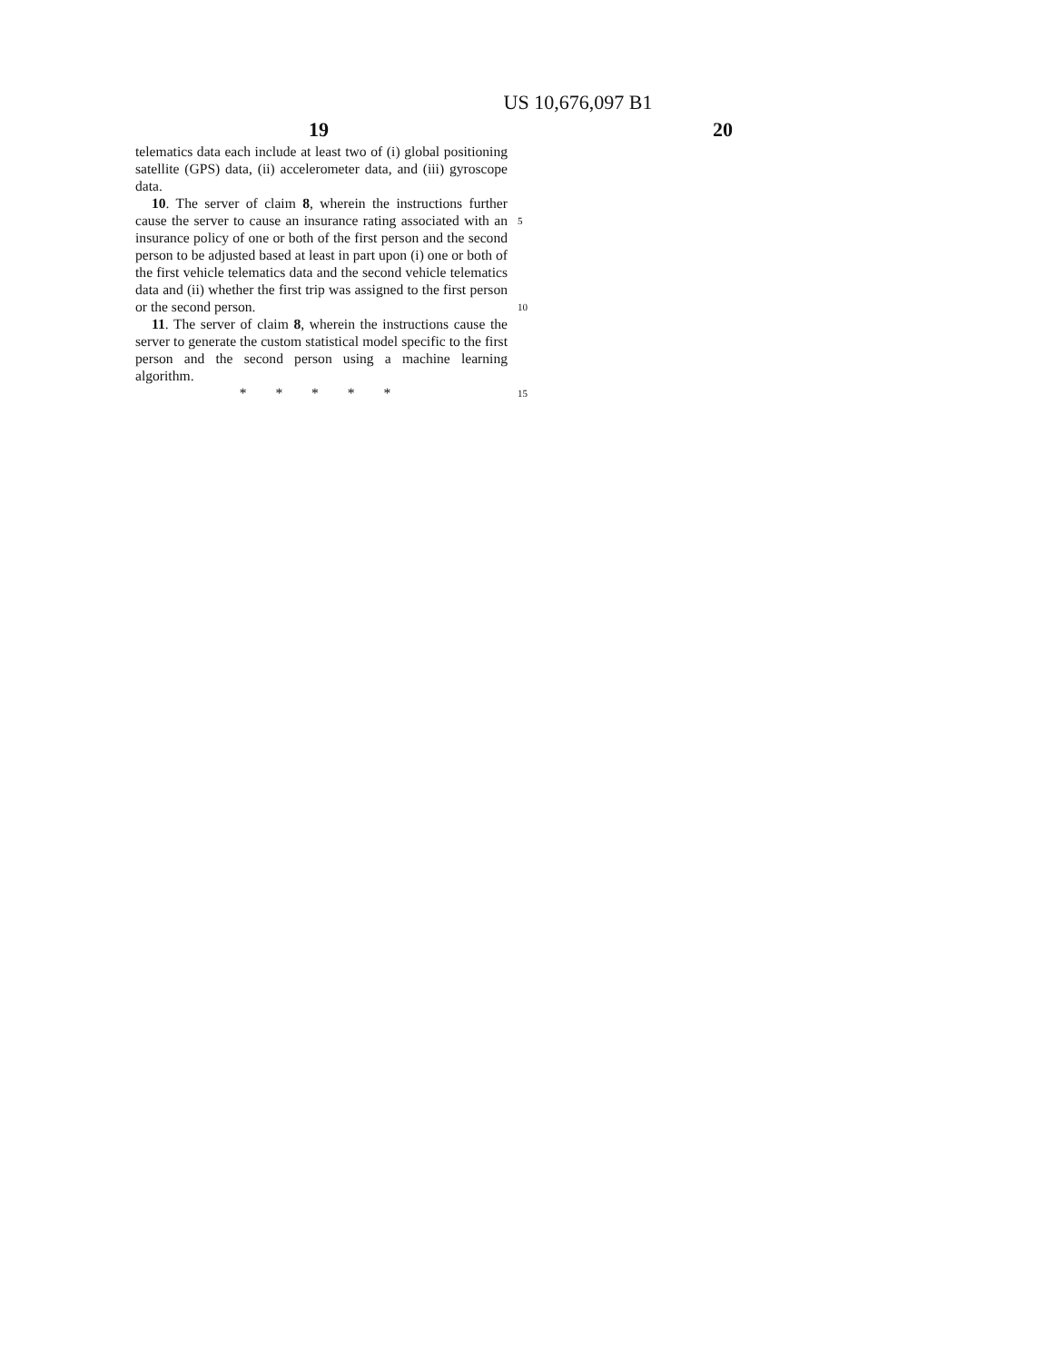US 10,676,097 B1
19 20
telematics data each include at least two of (i) global positioning satellite (GPS) data, (ii) accelerometer data, and (iii) gyroscope data.
10. The server of claim 8, wherein the instructions further cause the server to cause an insurance rating associated with an insurance policy of one or both of the first person and the second person to be adjusted based at least in part upon (i) one or both of the first vehicle telematics data and the second vehicle telematics data and (ii) whether the first trip was assigned to the first person or the second person.
11. The server of claim 8, wherein the instructions cause the server to generate the custom statistical model specific to the first person and the second person using a machine learning algorithm.
* * * * *
5
10
15